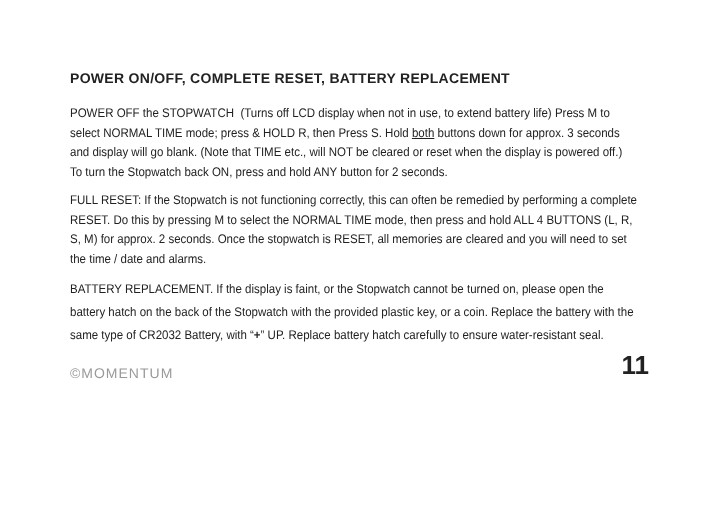POWER ON/OFF, COMPLETE RESET, BATTERY REPLACEMENT
POWER OFF the STOPWATCH (Turns off LCD display when not in use, to extend battery life) Press M to select NORMAL TIME mode; press & HOLD R, then Press S. Hold both buttons down for approx. 3 seconds and display will go blank. (Note that TIME etc., will NOT be cleared or reset when the display is powered off.)
To turn the Stopwatch back ON, press and hold ANY button for 2 seconds.
FULL RESET: If the Stopwatch is not functioning correctly, this can often be remedied by performing a complete RESET. Do this by pressing M to select the NORMAL TIME mode, then press and hold ALL 4 BUTTONS (L, R, S, M) for approx. 2 seconds. Once the stopwatch is RESET, all memories are cleared and you will need to set the time / date and alarms.
BATTERY REPLACEMENT. If the display is faint, or the Stopwatch cannot be turned on, please open the battery hatch on the back of the Stopwatch with the provided plastic key, or a coin. Replace the battery with the same type of CR2032 Battery, with “+” UP. Replace battery hatch carefully to ensure water-resistant seal.
©MOMENTUM 11